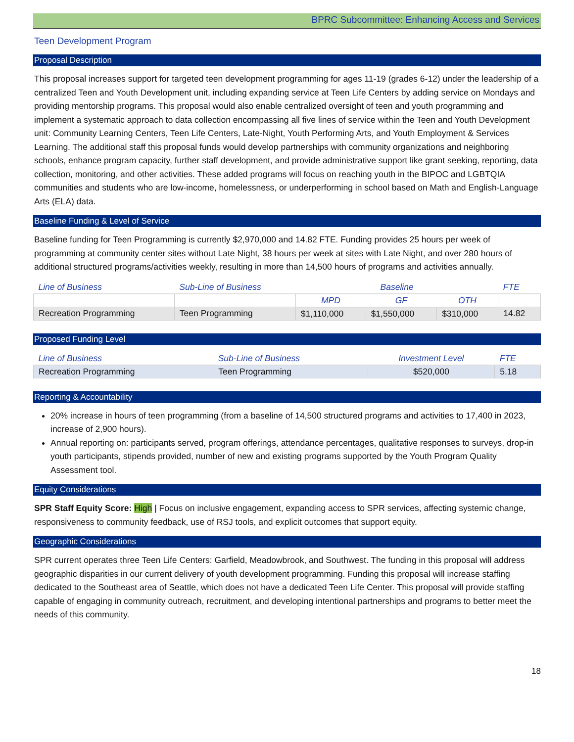BPRC Subcommittee: Enhancing Access and Services
Teen Development Program
Proposal Description
This proposal increases support for targeted teen development programming for ages 11-19 (grades 6-12) under the leadership of a centralized Teen and Youth Development unit, including expanding service at Teen Life Centers by adding service on Mondays and providing mentorship programs. This proposal would also enable centralized oversight of teen and youth programming and implement a systematic approach to data collection encompassing all five lines of service within the Teen and Youth Development unit: Community Learning Centers, Teen Life Centers, Late-Night, Youth Performing Arts, and Youth Employment & Services Learning. The additional staff this proposal funds would develop partnerships with community organizations and neighboring schools, enhance program capacity, further staff development, and provide administrative support like grant seeking, reporting, data collection, monitoring, and other activities. These added programs will focus on reaching youth in the BIPOC and LGBTQIA communities and students who are low-income, homelessness, or underperforming in school based on Math and English-Language Arts (ELA) data.
Baseline Funding & Level of Service
Baseline funding for Teen Programming is currently $2,970,000 and 14.82 FTE. Funding provides 25 hours per week of programming at community center sites without Late Night, 38 hours per week at sites with Late Night, and over 280 hours of additional structured programs/activities weekly, resulting in more than 14,500 hours of programs and activities annually.
| Line of Business | Sub-Line of Business | Baseline | | | FTE |
| --- | --- | --- | --- | --- | --- |
| | | MPD | GF | OTH | |
| Recreation Programming | Teen Programming | $1,110,000 | $1,550,000 | $310,000 | 14.82 |
Proposed Funding Level
| Line of Business | Sub-Line of Business | Investment Level | FTE |
| --- | --- | --- | --- |
| Recreation Programming | Teen Programming | $520,000 | 5.18 |
Reporting & Accountability
20% increase in hours of teen programming (from a baseline of 14,500 structured programs and activities to 17,400 in 2023, increase of 2,900 hours).
Annual reporting on: participants served, program offerings, attendance percentages, qualitative responses to surveys, drop-in youth participants, stipends provided, number of new and existing programs supported by the Youth Program Quality Assessment tool.
Equity Considerations
SPR Staff Equity Score: High | Focus on inclusive engagement, expanding access to SPR services, affecting systemic change, responsiveness to community feedback, use of RSJ tools, and explicit outcomes that support equity.
Geographic Considerations
SPR current operates three Teen Life Centers: Garfield, Meadowbrook, and Southwest. The funding in this proposal will address geographic disparities in our current delivery of youth development programming. Funding this proposal will increase staffing dedicated to the Southeast area of Seattle, which does not have a dedicated Teen Life Center. This proposal will provide staffing capable of engaging in community outreach, recruitment, and developing intentional partnerships and programs to better meet the needs of this community.
18